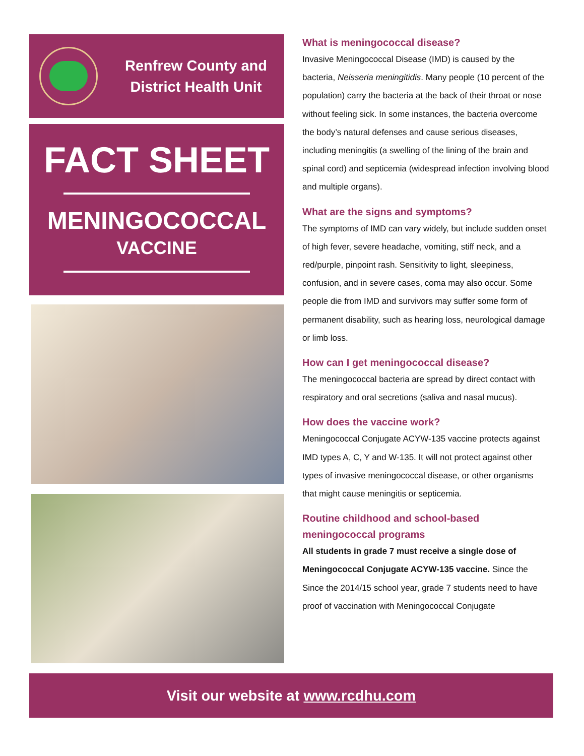Renfrew County and
District Health Unit
FACT SHEET
MENINGOCOCCAL
VACCINE
What is meningococcal disease?
Invasive Meningococcal Disease (IMD) is caused by the bacteria, Neisseria meningitidis. Many people (10 percent of the population) carry the bacteria at the back of their throat or nose without feeling sick. In some instances, the bacteria overcome the body’s natural defenses and cause serious diseases, including meningitis (a swelling of the lining of the brain and spinal cord) and septicemia (widespread infection involving blood and multiple organs).
What are the signs and symptoms?
The symptoms of IMD can vary widely, but include sudden onset of high fever, severe headache, vomiting, stiff neck, and a red/purple, pinpoint rash. Sensitivity to light, sleepiness, confusion, and in severe cases, coma may also occur. Some people die from IMD and survivors may suffer some form of permanent disability, such as hearing loss, neurological damage or limb loss.
How can I get meningococcal disease?
The meningococcal bacteria are spread by direct contact with respiratory and oral secretions (saliva and nasal mucus).
How does the vaccine work?
Meningococcal Conjugate ACYW-135 vaccine protects against IMD types A, C, Y and W-135. It will not protect against other types of invasive meningococcal disease, or other organisms that might cause meningitis or septicemia.
Routine childhood and school-based meningococcal programs
All students in grade 7 must receive a single dose of Meningococcal Conjugate ACYW-135 vaccine. Since the Since the 2014/15 school year, grade 7 students need to have proof of vaccination with Meningococcal Conjugate
Visit our website at www.rcdhu.com